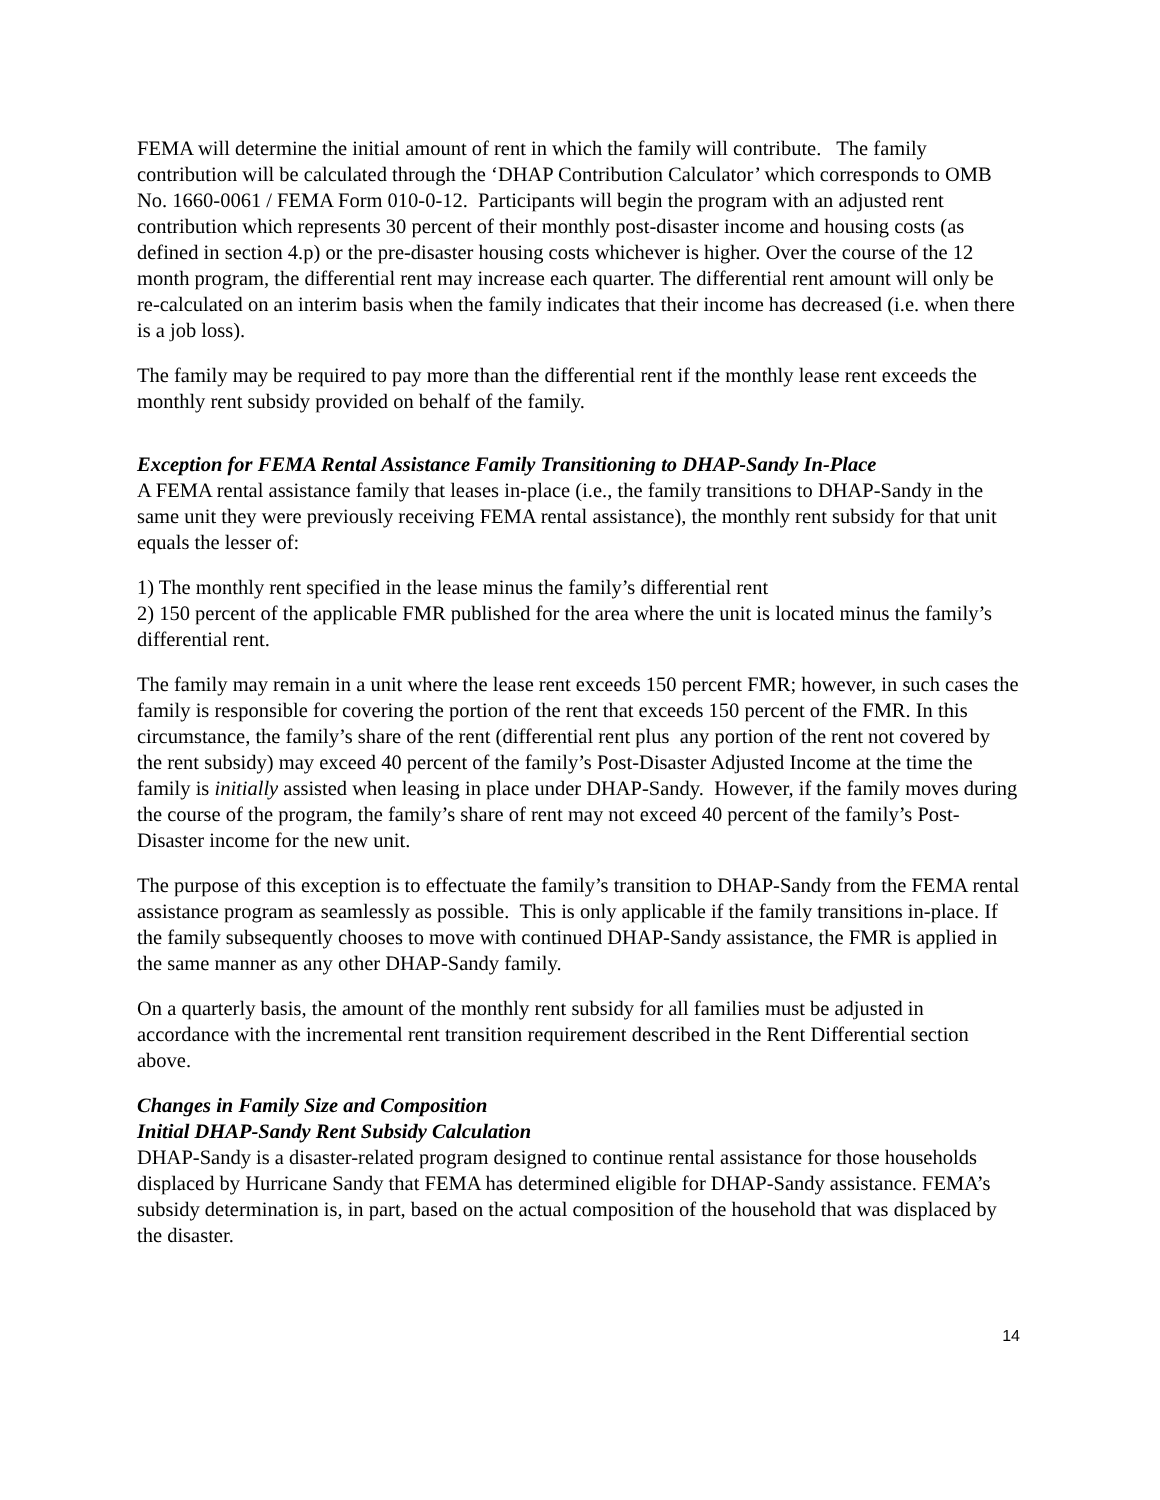FEMA will determine the initial amount of rent in which the family will contribute. The family contribution will be calculated through the ‘DHAP Contribution Calculator’ which corresponds to OMB No. 1660-0061 / FEMA Form 010-0-12. Participants will begin the program with an adjusted rent contribution which represents 30 percent of their monthly post-disaster income and housing costs (as defined in section 4.p) or the pre-disaster housing costs whichever is higher. Over the course of the 12 month program, the differential rent may increase each quarter. The differential rent amount will only be re-calculated on an interim basis when the family indicates that their income has decreased (i.e. when there is a job loss).
The family may be required to pay more than the differential rent if the monthly lease rent exceeds the monthly rent subsidy provided on behalf of the family.
Exception for FEMA Rental Assistance Family Transitioning to DHAP-Sandy In-Place
A FEMA rental assistance family that leases in-place (i.e., the family transitions to DHAP-Sandy in the same unit they were previously receiving FEMA rental assistance), the monthly rent subsidy for that unit equals the lesser of:
1) The monthly rent specified in the lease minus the family’s differential rent
2) 150 percent of the applicable FMR published for the area where the unit is located minus the family’s differential rent.
The family may remain in a unit where the lease rent exceeds 150 percent FMR; however, in such cases the family is responsible for covering the portion of the rent that exceeds 150 percent of the FMR. In this circumstance, the family’s share of the rent (differential rent plus any portion of the rent not covered by the rent subsidy) may exceed 40 percent of the family’s Post-Disaster Adjusted Income at the time the family is initially assisted when leasing in place under DHAP-Sandy. However, if the family moves during the course of the program, the family’s share of rent may not exceed 40 percent of the family’s Post-Disaster income for the new unit.
The purpose of this exception is to effectuate the family’s transition to DHAP-Sandy from the FEMA rental assistance program as seamlessly as possible. This is only applicable if the family transitions in-place. If the family subsequently chooses to move with continued DHAP-Sandy assistance, the FMR is applied in the same manner as any other DHAP-Sandy family.
On a quarterly basis, the amount of the monthly rent subsidy for all families must be adjusted in accordance with the incremental rent transition requirement described in the Rent Differential section above.
Changes in Family Size and Composition
Initial DHAP-Sandy Rent Subsidy Calculation
DHAP-Sandy is a disaster-related program designed to continue rental assistance for those households displaced by Hurricane Sandy that FEMA has determined eligible for DHAP-Sandy assistance. FEMA’s subsidy determination is, in part, based on the actual composition of the household that was displaced by the disaster.
14